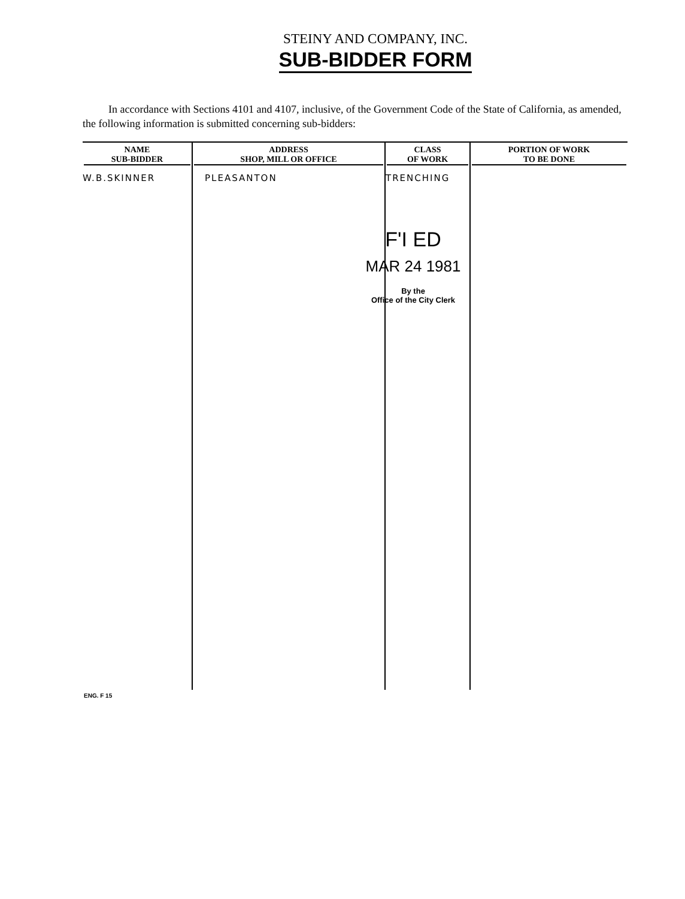STEINY AND COMPANY, INC.
SUB-BIDDER FORM
In accordance with Sections 4101 and 4107, inclusive, of the Government Code of the State of California, as amended, the following information is submitted concerning sub-bidders:
| NAME SUB-BIDDER | ADDRESS SHOP, MILL OR OFFICE | CLASS OF WORK | PORTION OF WORK TO BE DONE |
| --- | --- | --- | --- |
| W.B.SKINNER | PLEASANTON | TRENCHING | |
F'I ED
MAR 24 1981
By the
Office of the City Clerk
ENG. F 15